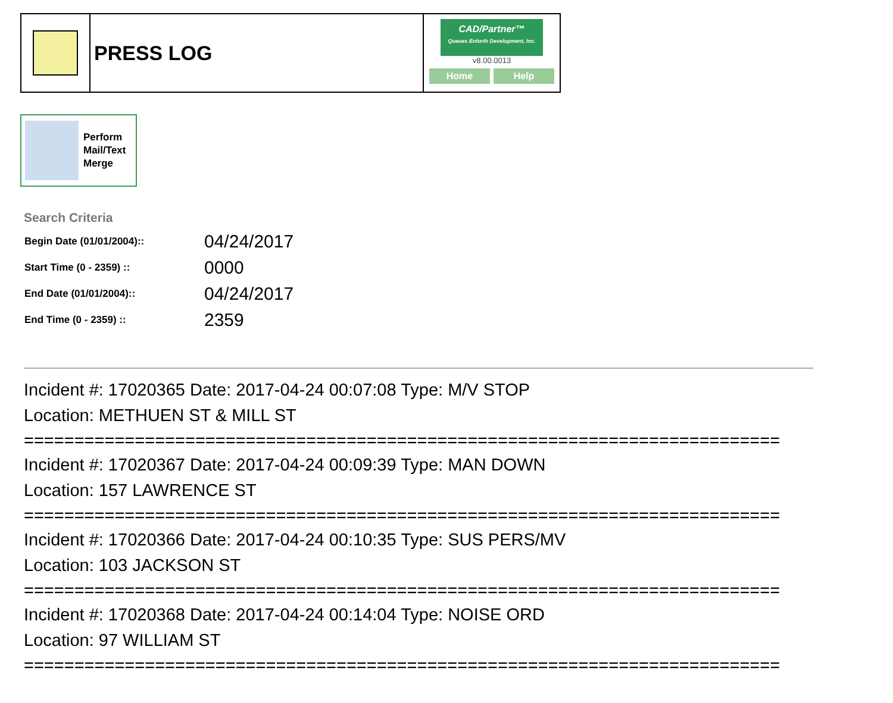PRESS LOG
CAD/Partner™
Queues Enforth Development, Inc.
v8.00.0013
Home Help
Perform
Mail/Text
Merge
Search Criteria
| Begin Date (01/01/2004):: | 04/24/2017 |
| Start Time (0 - 2359) :: | 0000 |
| End Date (01/01/2004):: | 04/24/2017 |
| End Time (0 - 2359) :: | 2359 |
Incident #: 17020365 Date: 2017-04-24 00:07:08 Type: M/V STOP
Location: METHUEN ST & MILL ST
===========================================================================
Incident #: 17020367 Date: 2017-04-24 00:09:39 Type: MAN DOWN
Location: 157 LAWRENCE ST
===========================================================================
Incident #: 17020366 Date: 2017-04-24 00:10:35 Type: SUS PERS/MV
Location: 103 JACKSON ST
===========================================================================
Incident #: 17020368 Date: 2017-04-24 00:14:04 Type: NOISE ORD
Location: 97 WILLIAM ST
===========================================================================